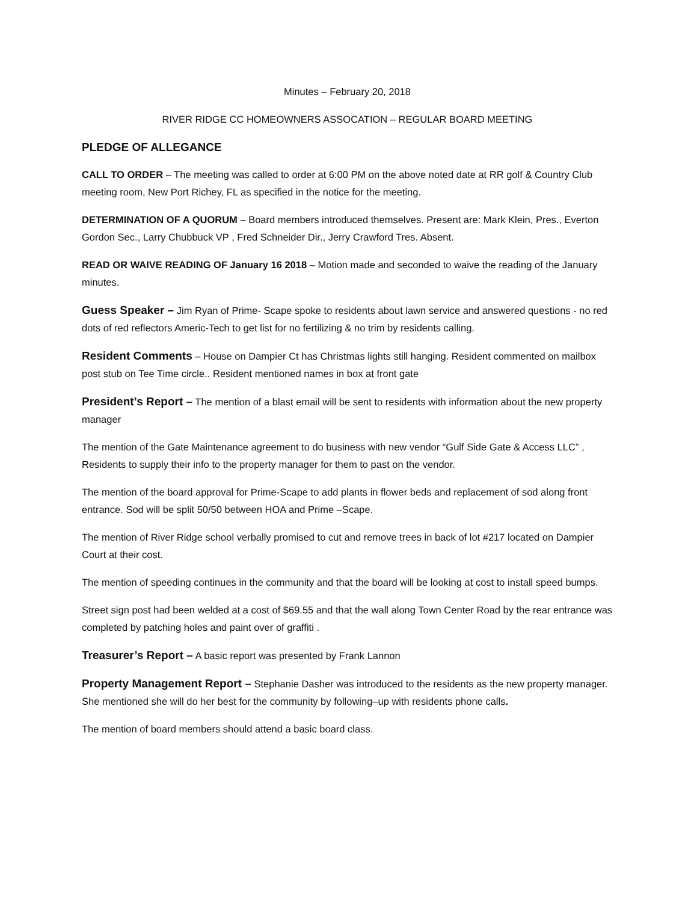Minutes – February 20, 2018
RIVER RIDGE CC HOMEOWNERS ASSOCATION – REGULAR BOARD MEETING
PLEDGE OF ALLEGANCE
CALL TO ORDER – The meeting was called to order at 6:00 PM on the above noted date at RR golf & Country Club meeting room, New Port Richey, FL as specified in the notice for the meeting.
DETERMINATION OF A QUORUM – Board members introduced themselves. Present are: Mark Klein, Pres., Everton Gordon Sec., Larry Chubbuck VP , Fred Schneider Dir., Jerry Crawford Tres. Absent.
READ OR WAIVE READING OF January 16 2018 – Motion made and seconded to waive the reading of the January minutes.
Guess Speaker – Jim Ryan of Prime- Scape spoke to residents about lawn service and answered questions - no red dots of red reflectors Americ-Tech to get list for no fertilizing & no trim by residents calling.
Resident Comments – House on Dampier Ct has Christmas lights still hanging. Resident commented on mailbox post stub on Tee Time circle.. Resident mentioned names in box at front gate
President’s Report – The mention of a blast email will be sent to residents with information about the new property manager
The mention of the Gate Maintenance agreement to do business with new vendor “Gulf Side Gate & Access LLC” , Residents to supply their info to the property manager for them to past on the vendor.
The mention of the board approval for Prime-Scape to add plants in flower beds and replacement of sod along front entrance. Sod will be split 50/50 between HOA and Prime –Scape.
The mention of River Ridge school verbally promised to cut and remove trees in back of lot #217 located on Dampier Court at their cost.
The mention of speeding continues in the community and that the board will be looking at cost to install speed bumps.
Street sign post had been welded at a cost of $69.55 and that the wall along Town Center Road by the rear entrance was completed by patching holes and paint over of graffiti .
Treasurer’s Report – A basic report was presented by Frank Lannon
Property Management Report – Stephanie Dasher was introduced to the residents as the new property manager. She mentioned she will do her best for the community by following–up with residents phone calls.
The mention of board members should attend a basic board class.